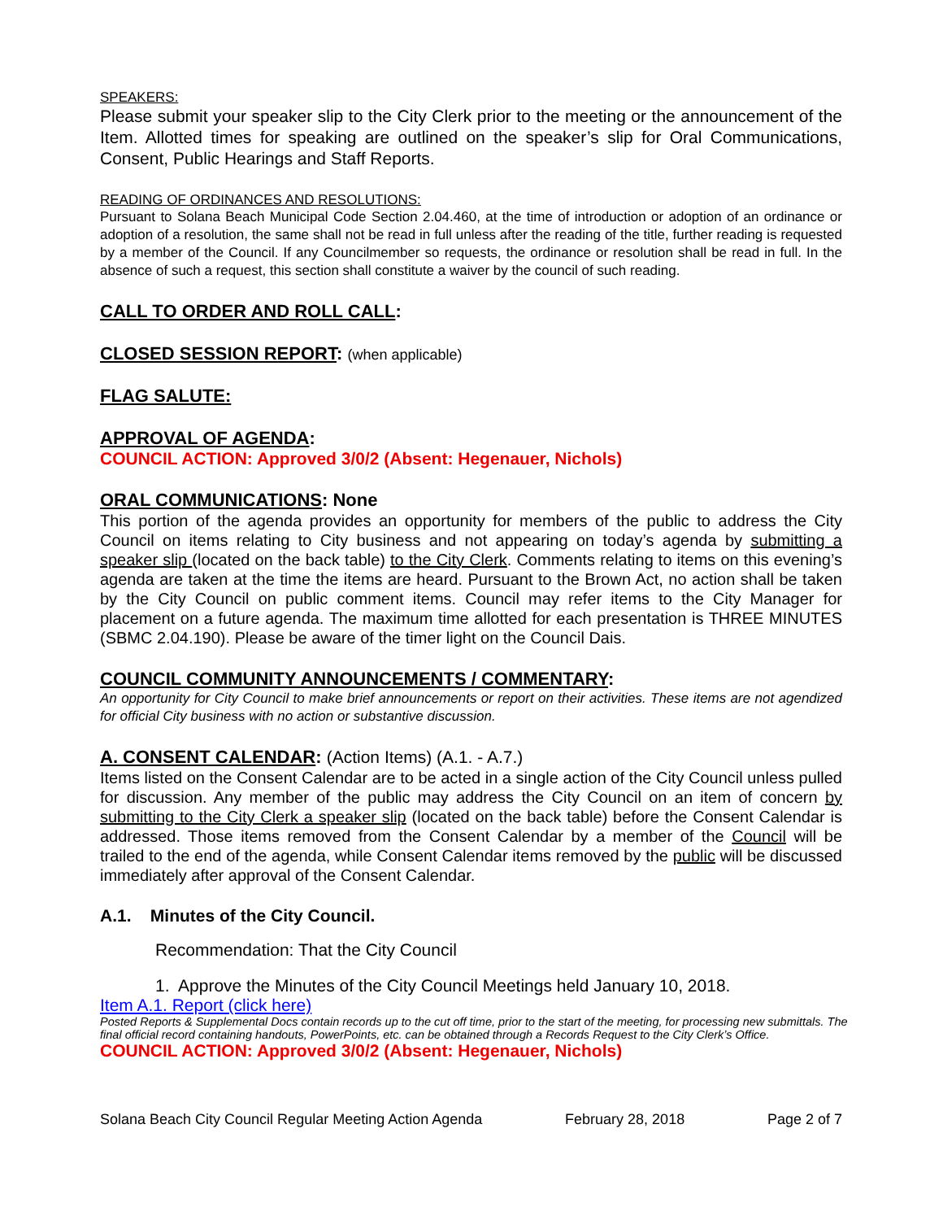SPEAKERS:
Please submit your speaker slip to the City Clerk prior to the meeting or the announcement of the Item. Allotted times for speaking are outlined on the speaker’s slip for Oral Communications, Consent, Public Hearings and Staff Reports.
READING OF ORDINANCES AND RESOLUTIONS:
Pursuant to Solana Beach Municipal Code Section 2.04.460, at the time of introduction or adoption of an ordinance or adoption of a resolution, the same shall not be read in full unless after the reading of the title, further reading is requested by a member of the Council. If any Councilmember so requests, the ordinance or resolution shall be read in full. In the absence of such a request, this section shall constitute a waiver by the council of such reading.
CALL TO ORDER AND ROLL CALL:
CLOSED SESSION REPORT: (when applicable)
FLAG SALUTE:
APPROVAL OF AGENDA:
COUNCIL ACTION: Approved 3/0/2 (Absent: Hegenauer, Nichols)
ORAL COMMUNICATIONS: None
This portion of the agenda provides an opportunity for members of the public to address the City Council on items relating to City business and not appearing on today’s agenda by submitting a speaker slip (located on the back table) to the City Clerk. Comments relating to items on this evening’s agenda are taken at the time the items are heard. Pursuant to the Brown Act, no action shall be taken by the City Council on public comment items. Council may refer items to the City Manager for placement on a future agenda. The maximum time allotted for each presentation is THREE MINUTES (SBMC 2.04.190). Please be aware of the timer light on the Council Dais.
COUNCIL COMMUNITY ANNOUNCEMENTS / COMMENTARY:
An opportunity for City Council to make brief announcements or report on their activities. These items are not agendized for official City business with no action or substantive discussion.
A. CONSENT CALENDAR: (Action Items) (A.1. - A.7.)
Items listed on the Consent Calendar are to be acted in a single action of the City Council unless pulled for discussion. Any member of the public may address the City Council on an item of concern by submitting to the City Clerk a speaker slip (located on the back table) before the Consent Calendar is addressed. Those items removed from the Consent Calendar by a member of the Council will be trailed to the end of the agenda, while Consent Calendar items removed by the public will be discussed immediately after approval of the Consent Calendar.
A.1. Minutes of the City Council.
Recommendation: That the City Council
1. Approve the Minutes of the City Council Meetings held January 10, 2018.
Item A.1. Report (click here)
Posted Reports & Supplemental Docs contain records up to the cut off time, prior to the start of the meeting, for processing new submittals. The final official record containing handouts, PowerPoints, etc. can be obtained through a Records Request to the City Clerk’s Office.
COUNCIL ACTION: Approved 3/0/2 (Absent: Hegenauer, Nichols)
Solana Beach City Council Regular Meeting Action Agenda February 28, 2018 Page 2 of 7